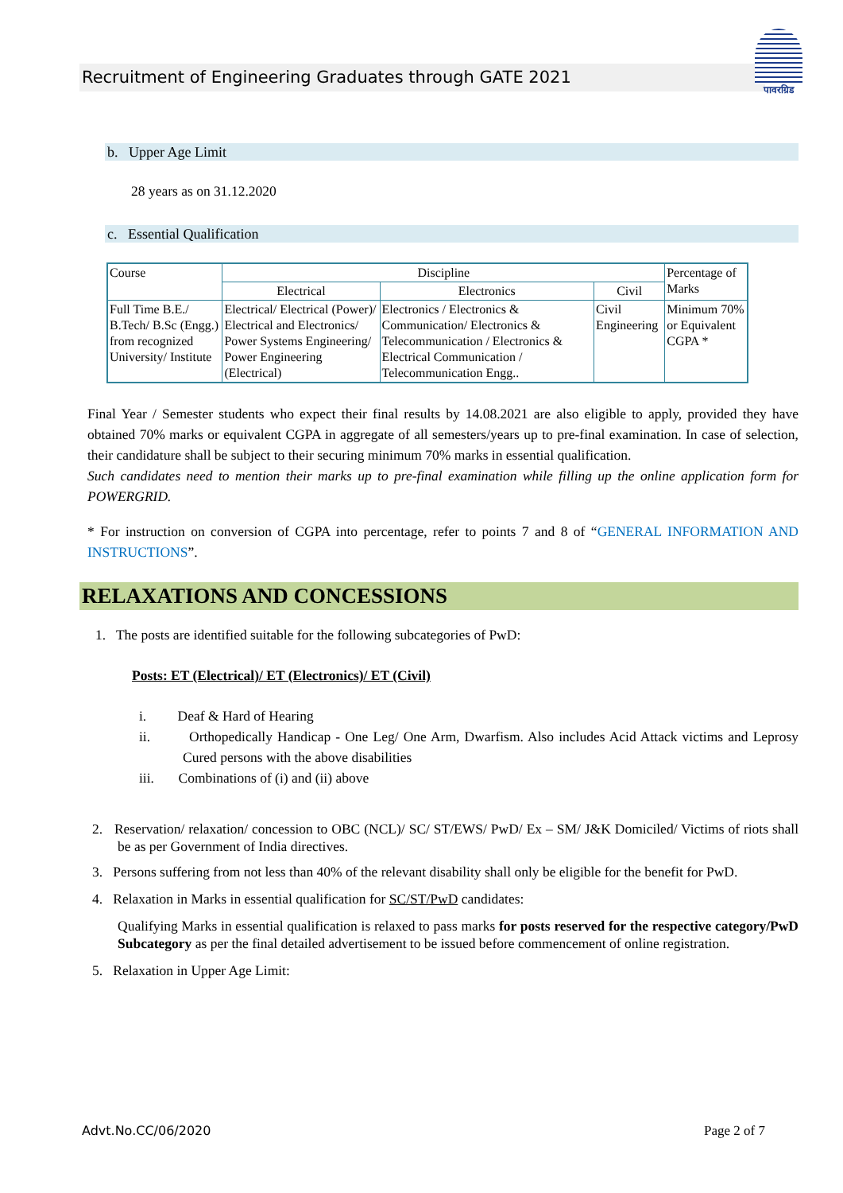Recruitment of Engineering Graduates through GATE 2021
पावरग्रिड
b. Upper Age Limit
28 years as on 31.12.2020
c. Essential Qualification
| Course | Discipline | | | Percentage of Marks |
| --- | --- | --- | --- | --- |
| | Electrical | Electronics | Civil | |
| Full Time B.E./ B.Tech/ B.Sc (Engg.) from recognized University/ Institute | Electrical/ Electrical (Power)/ Electrical and Electronics/ Power Systems Engineering/ Power Engineering (Electrical) | Electronics / Electronics & Communication/ Electronics & Telecommunication / Electronics & Electrical Communication / Telecommunication Engg.. | Civil Engineering | Minimum 70% or Equivalent CGPA * |
Final Year / Semester students who expect their final results by 14.08.2021 are also eligible to apply, provided they have obtained 70% marks or equivalent CGPA in aggregate of all semesters/years up to pre-final examination. In case of selection, their candidature shall be subject to their securing minimum 70% marks in essential qualification.
Such candidates need to mention their marks up to pre-final examination while filling up the online application form for POWERGRID.
* For instruction on conversion of CGPA into percentage, refer to points 7 and 8 of “GENERAL INFORMATION AND INSTRUCTIONS”.
RELAXATIONS AND CONCESSIONS
1. The posts are identified suitable for the following subcategories of PwD:
Posts: ET (Electrical)/ ET (Electronics)/ ET (Civil)
i. Deaf & Hard of Hearing
ii. Orthopedically Handicap - One Leg/ One Arm, Dwarfism. Also includes Acid Attack victims and Leprosy Cured persons with the above disabilities
iii. Combinations of (i) and (ii) above
2. Reservation/ relaxation/ concession to OBC (NCL)/ SC/ ST/EWS/ PwD/ Ex – SM/ J&K Domiciled/ Victims of riots shall be as per Government of India directives.
3. Persons suffering from not less than 40% of the relevant disability shall only be eligible for the benefit for PwD.
4. Relaxation in Marks in essential qualification for SC/ST/PwD candidates:
Qualifying Marks in essential qualification is relaxed to pass marks for posts reserved for the respective category/PwD Subcategory as per the final detailed advertisement to be issued before commencement of online registration.
5. Relaxation in Upper Age Limit:
Advt.No.CC/06/2020 Page 2 of 7